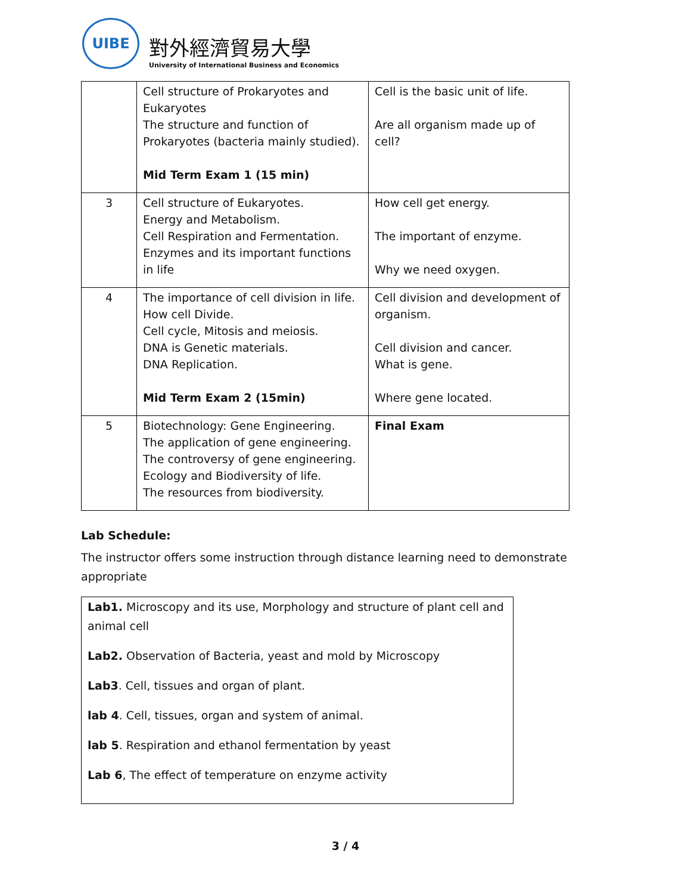UIBE
對外經濟貿易大學
University of International Business and Economics
| | Cell structure of Prokaryotes and Eukaryotes The structure and function of Prokaryotes (bacteria mainly studied). Mid Term Exam 1 (15 min) | Cell is the basic unit of life. Are all organism made up of cell? |
| 3 | Cell structure of Eukaryotes. Energy and Metabolism. Cell Respiration and Fermentation. Enzymes and its important functions in life | How cell get energy. The important of enzyme. Why we need oxygen. |
| 4 | The importance of cell division in life. How cell Divide. Cell cycle, Mitosis and meiosis. DNA is Genetic materials. DNA Replication. Mid Term Exam 2 (15min) | Cell division and development of organism. Cell division and cancer. What is gene. Where gene located. |
| 5 | Biotechnology: Gene Engineering. The application of gene engineering. The controversy of gene engineering. Ecology and Biodiversity of life. The resources from biodiversity. | Final Exam |
Lab Schedule:
The instructor offers some instruction through distance learning need to demonstrate appropriate
Lab1. Microscopy and its use, Morphology and structure of plant cell and animal cell
Lab2. Observation of Bacteria, yeast and mold by Microscopy
Lab3. Cell, tissues and organ of plant.
lab 4. Cell, tissues, organ and system of animal.
lab 5. Respiration and ethanol fermentation by yeast
Lab 6, The effect of temperature on enzyme activity
3 / 4